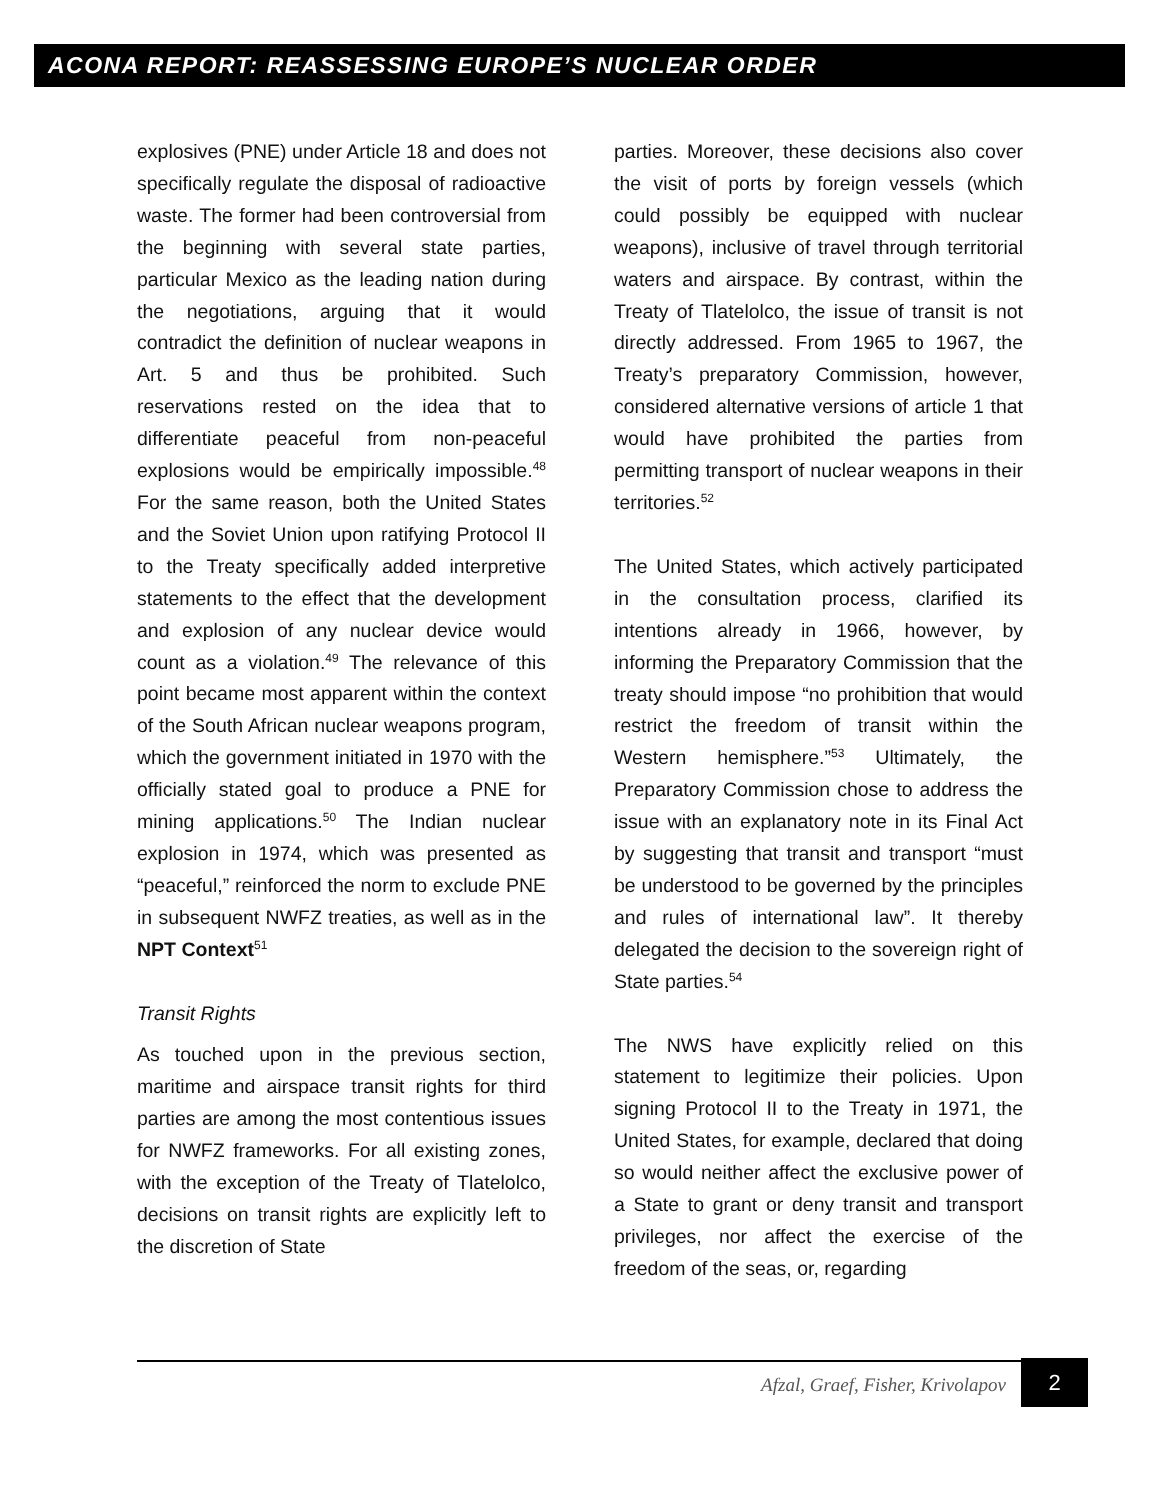ACONA REPORT: REASSESSING EUROPE’S NUCLEAR ORDER
explosives (PNE) under Article 18 and does not specifically regulate the disposal of radioactive waste. The former had been controversial from the beginning with several state parties, particular Mexico as the leading nation during the negotiations, arguing that it would contradict the definition of nuclear weapons in Art. 5 and thus be prohibited. Such reservations rested on the idea that to differentiate peaceful from non-peaceful explosions would be empirically impossible.<sup>48</sup> For the same reason, both the United States and the Soviet Union upon ratifying Protocol II to the Treaty specifically added interpretive statements to the effect that the development and explosion of any nuclear device would count as a violation.<sup>49</sup> The relevance of this point became most apparent within the context of the South African nuclear weapons program, which the government initiated in 1970 with the officially stated goal to produce a PNE for mining applications.<sup>50</sup> The Indian nuclear explosion in 1974, which was presented as “peaceful,” reinforced the norm to exclude PNE in subsequent NWFZ treaties, as well as in the NPT Context<sup>51</sup>
Transit Rights
As touched upon in the previous section, maritime and airspace transit rights for third parties are among the most contentious issues for NWFZ frameworks. For all existing zones, with the exception of the Treaty of Tlatelolco, decisions on transit rights are explicitly left to the discretion of State
parties. Moreover, these decisions also cover the visit of ports by foreign vessels (which could possibly be equipped with nuclear weapons), inclusive of travel through territorial waters and airspace. By contrast, within the Treaty of Tlatelolco, the issue of transit is not directly addressed. From 1965 to 1967, the Treaty’s preparatory Commission, however, considered alternative versions of article 1 that would have prohibited the parties from permitting transport of nuclear weapons in their territories.<sup>52</sup>
The United States, which actively participated in the consultation process, clarified its intentions already in 1966, however, by informing the Preparatory Commission that the treaty should impose “no prohibition that would restrict the freedom of transit within the Western hemisphere.”<sup>53</sup> Ultimately, the Preparatory Commission chose to address the issue with an explanatory note in its Final Act by suggesting that transit and transport “must be understood to be governed by the principles and rules of international law”. It thereby delegated the decision to the sovereign right of State parties.<sup>54</sup>
The NWS have explicitly relied on this statement to legitimize their policies. Upon signing Protocol II to the Treaty in 1971, the United States, for example, declared that doing so would neither affect the exclusive power of a State to grant or deny transit and transport privileges, nor affect the exercise of the freedom of the seas, or, regarding
Afzal, Graef, Fisher, Krivolapov
2